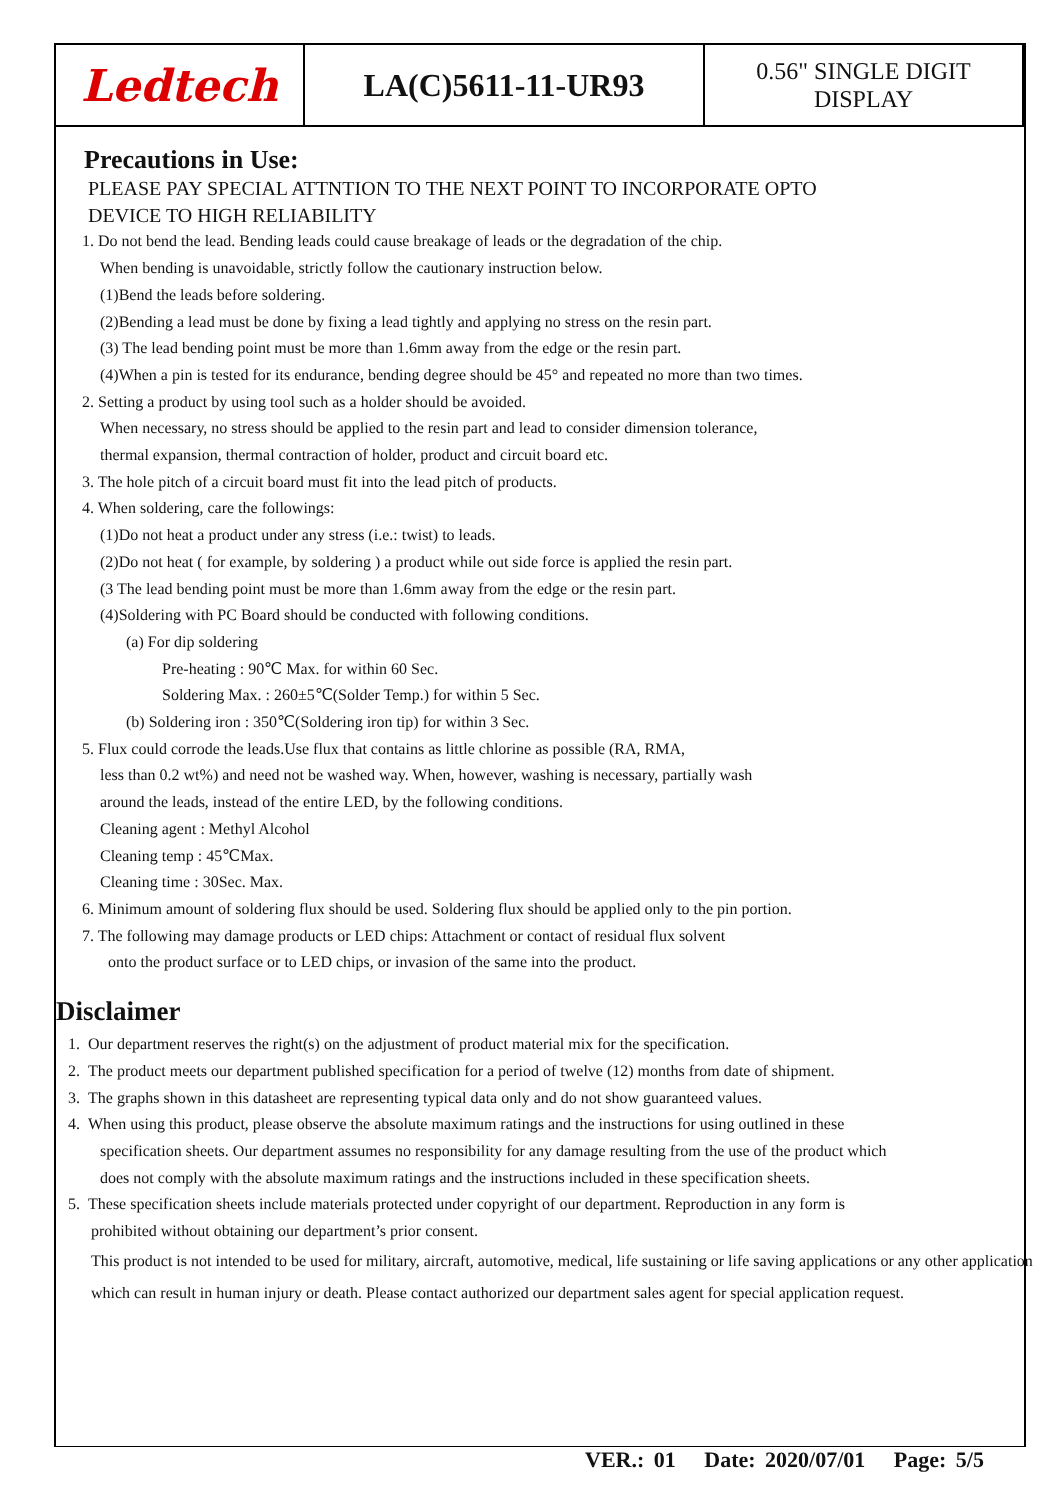| Ledtech | LA(C)5611-11-UR93 | 0.56" SINGLE DIGIT DISPLAY |
Precautions in Use:
PLEASE PAY SPECIAL ATTNTION TO THE NEXT POINT TO INCORPORATE OPTO
DEVICE TO HIGH RELIABILITY
1. Do not bend the lead. Bending leads could cause breakage of leads or the degradation of the chip.
When bending is unavoidable, strictly follow the cautionary instruction below.
(1)Bend the leads before soldering.
(2)Bending a lead must be done by fixing a lead tightly and applying no stress on the resin part.
(3) The lead bending point must be more than 1.6mm away from the edge or the resin part.
(4)When a pin is tested for its endurance, bending degree should be 45° and repeated no more than two times.
2. Setting a product by using tool such as a holder should be avoided.
When necessary, no stress should be applied to the resin part and lead to consider dimension tolerance,
thermal expansion, thermal contraction of holder, product and circuit board etc.
3. The hole pitch of a circuit board must fit into the lead pitch of products.
4. When soldering, care the followings:
(1)Do not heat a product under any stress (i.e.: twist) to leads.
(2)Do not heat ( for example, by soldering ) a product while out side force is applied the resin part.
(3 The lead bending point must be more than 1.6mm away from the edge or the resin part.
(4)Soldering with PC Board should be conducted with following conditions.
(a) For dip soldering
Pre-heating : 90℃ Max. for within 60 Sec.
Soldering Max. : 260±5℃(Solder Temp.) for within 5 Sec.
(b) Soldering iron : 350℃(Soldering iron tip) for within 3 Sec.
5. Flux could corrode the leads.Use flux that contains as little chlorine as possible (RA, RMA,
less than 0.2 wt%) and need not be washed way. When, however, washing is necessary, partially wash
around the leads, instead of the entire LED, by the following conditions.
Cleaning agent : Methyl Alcohol
Cleaning temp : 45℃Max.
Cleaning time : 30Sec. Max.
6. Minimum amount of soldering flux should be used. Soldering flux should be applied only to the pin portion.
7. The following may damage products or LED chips: Attachment or contact of residual flux solvent
onto the product surface or to LED chips, or invasion of the same into the product.
Disclaimer
1. Our department reserves the right(s) on the adjustment of product material mix for the specification.
2. The product meets our department published specification for a period of twelve (12) months from date of shipment.
3. The graphs shown in this datasheet are representing typical data only and do not show guaranteed values.
4. When using this product, please observe the absolute maximum ratings and the instructions for using outlined in these
specification sheets. Our department assumes no responsibility for any damage resulting from the use of the product which
does not comply with the absolute maximum ratings and the instructions included in these specification sheets.
5. These specification sheets include materials protected under copyright of our department. Reproduction in any form is
prohibited without obtaining our department’s prior consent.
This product is not intended to be used for military, aircraft, automotive, medical, life sustaining or life saving applications or any other application which can result in human injury or death. Please contact authorized our department sales agent for special application request.
VER.: 01 Date: 2020/07/01 Page: 5/5